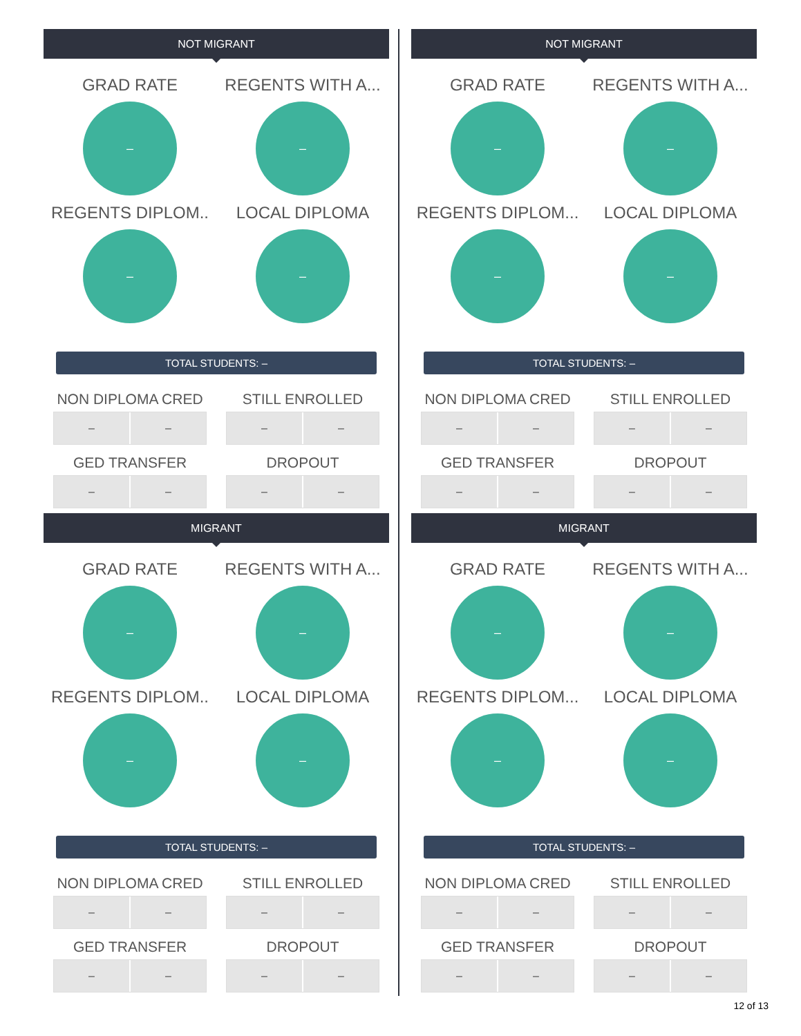NOT MIGRANT
GRAD RATE
–
REGENTS WITH A...
–
REGENTS DIPLOM..
–
LOCAL DIPLOMA
–
TOTAL STUDENTS: –
NON DIPLOMA CRED
– –
STILL ENROLLED
– –
GED TRANSFER
– –
DROPOUT
– –
MIGRANT
GRAD RATE
–
REGENTS WITH A...
–
REGENTS DIPLOM..
–
LOCAL DIPLOMA
–
TOTAL STUDENTS: –
NON DIPLOMA CRED
– –
STILL ENROLLED
– –
GED TRANSFER
– –
DROPOUT
– –
NOT MIGRANT
GRAD RATE
–
REGENTS WITH A...
–
REGENTS DIPLOM...
–
LOCAL DIPLOMA
–
TOTAL STUDENTS: –
NON DIPLOMA CRED
– –
STILL ENROLLED
– –
GED TRANSFER
– –
DROPOUT
– –
MIGRANT
GRAD RATE
–
REGENTS WITH A...
–
REGENTS DIPLOM...
–
LOCAL DIPLOMA
–
TOTAL STUDENTS: –
NON DIPLOMA CRED
– –
STILL ENROLLED
– –
GED TRANSFER
– –
DROPOUT
– –
12 of 13